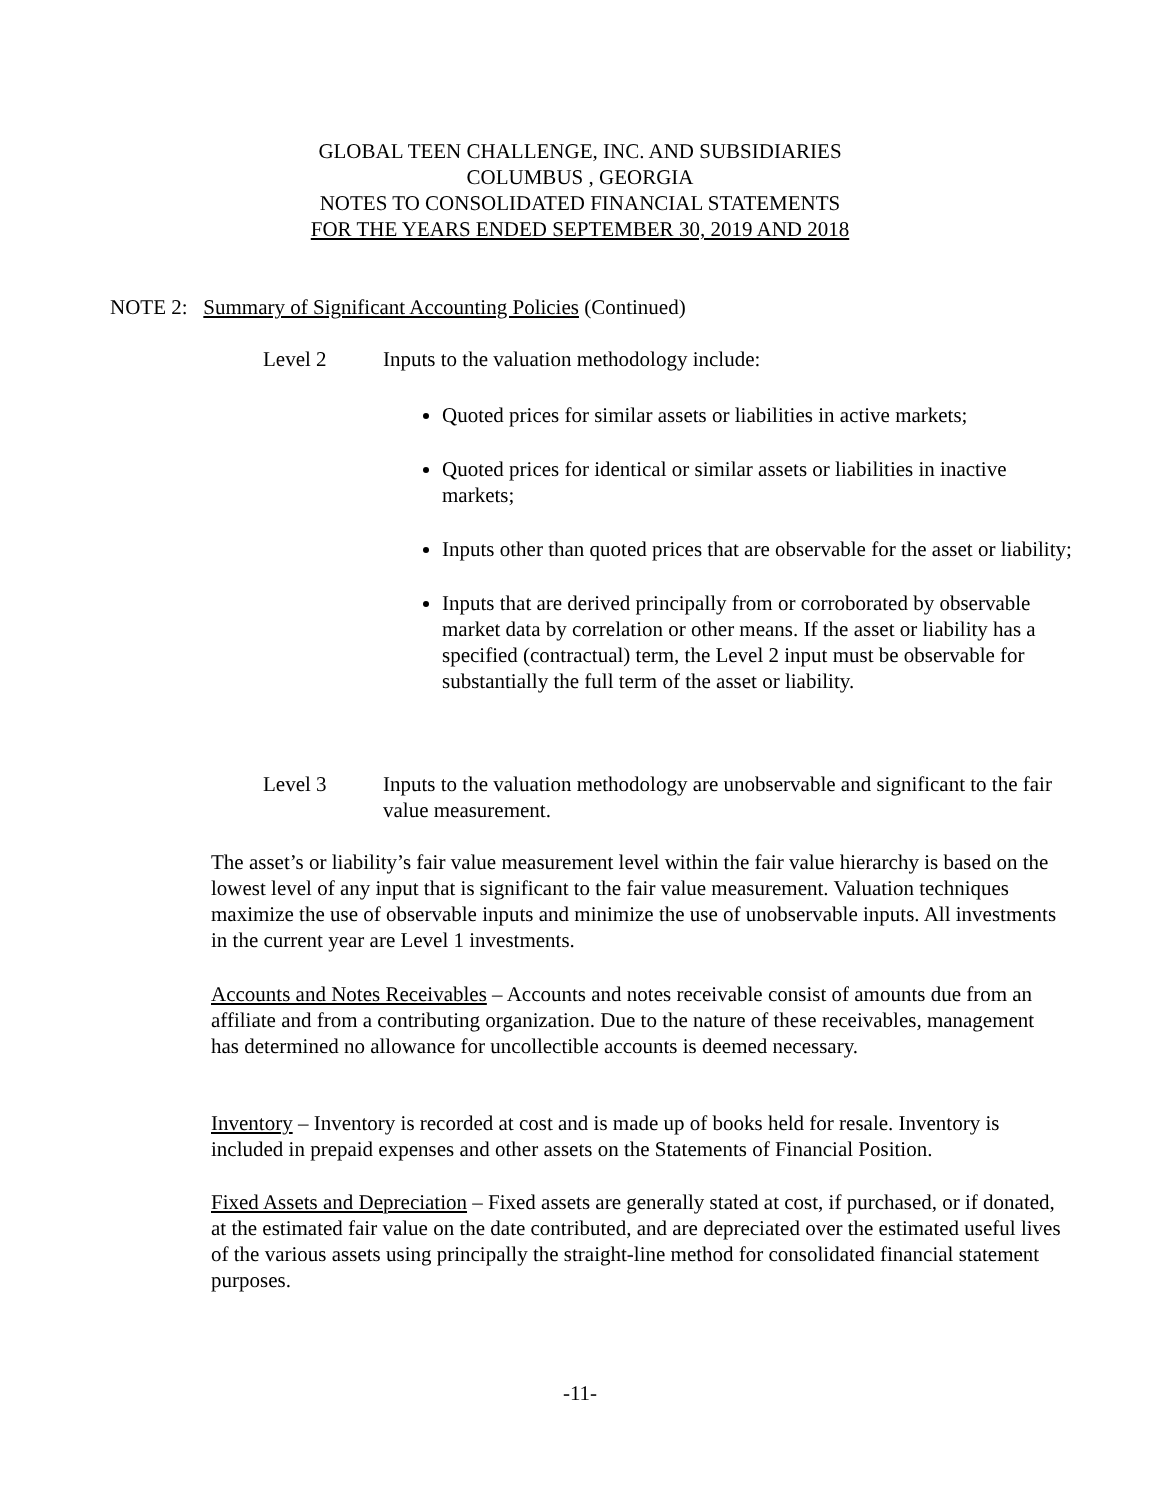GLOBAL TEEN CHALLENGE, INC. AND SUBSIDIARIES
COLUMBUS , GEORGIA
NOTES TO CONSOLIDATED FINANCIAL STATEMENTS
FOR THE YEARS ENDED SEPTEMBER 30, 2019 AND 2018
NOTE 2: Summary of Significant Accounting Policies (Continued)
Level 2 Inputs to the valuation methodology include:
Quoted prices for similar assets or liabilities in active markets;
Quoted prices for identical or similar assets or liabilities in inactive markets;
Inputs other than quoted prices that are observable for the asset or liability;
Inputs that are derived principally from or corroborated by observable market data by correlation or other means. If the asset or liability has a specified (contractual) term, the Level 2 input must be observable for substantially the full term of the asset or liability.
Level 3 Inputs to the valuation methodology are unobservable and significant to the fair value measurement.
The asset’s or liability’s fair value measurement level within the fair value hierarchy is based on the lowest level of any input that is significant to the fair value measurement. Valuation techniques maximize the use of observable inputs and minimize the use of unobservable inputs. All investments in the current year are Level 1 investments.
Accounts and Notes Receivables – Accounts and notes receivable consist of amounts due from an affiliate and from a contributing organization. Due to the nature of these receivables, management has determined no allowance for uncollectible accounts is deemed necessary.
Inventory – Inventory is recorded at cost and is made up of books held for resale. Inventory is included in prepaid expenses and other assets on the Statements of Financial Position.
Fixed Assets and Depreciation – Fixed assets are generally stated at cost, if purchased, or if donated, at the estimated fair value on the date contributed, and are depreciated over the estimated useful lives of the various assets using principally the straight-line method for consolidated financial statement purposes.
-11-